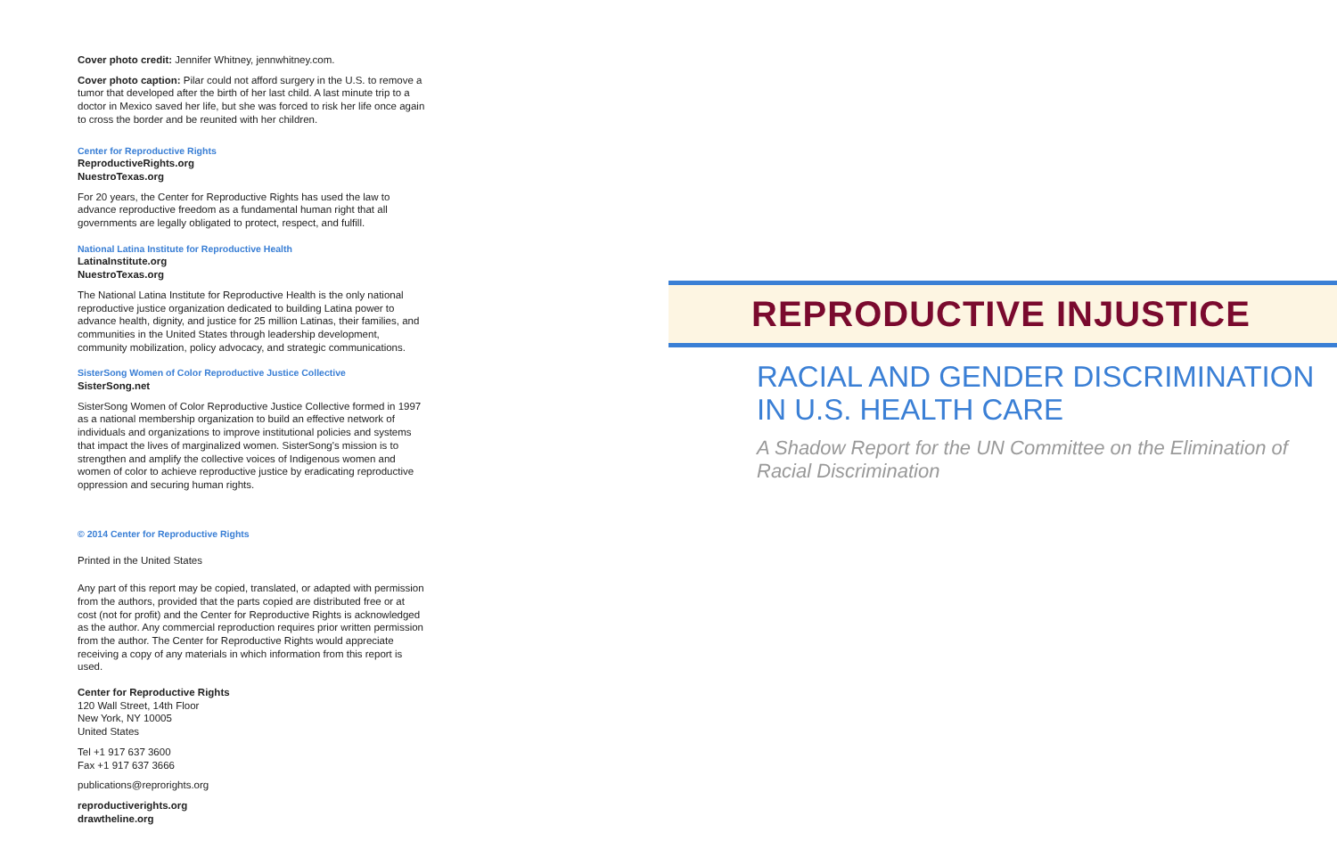Cover photo credit: Jennifer Whitney, jennwhitney.com.
Cover photo caption: Pilar could not afford surgery in the U.S. to remove a tumor that developed after the birth of her last child. A last minute trip to a doctor in Mexico saved her life, but she was forced to risk her life once again to cross the border and be reunited with her children.
Center for Reproductive Rights
ReproductiveRights.org
NuestroTexas.org
For 20 years, the Center for Reproductive Rights has used the law to advance reproductive freedom as a fundamental human right that all governments are legally obligated to protect, respect, and fulfill.
National Latina Institute for Reproductive Health
LatinaInstitute.org
NuestroTexas.org
The National Latina Institute for Reproductive Health is the only national reproductive justice organization dedicated to building Latina power to advance health, dignity, and justice for 25 million Latinas, their families, and communities in the United States through leadership development, community mobilization, policy advocacy, and strategic communications.
SisterSong Women of Color Reproductive Justice Collective
SisterSong.net
SisterSong Women of Color Reproductive Justice Collective formed in 1997 as a national membership organization to build an effective network of individuals and organizations to improve institutional policies and systems that impact the lives of marginalized women. SisterSong's mission is to strengthen and amplify the collective voices of Indigenous women and women of color to achieve reproductive justice by eradicating reproductive oppression and securing human rights.
© 2014 Center for Reproductive Rights
Printed in the United States
Any part of this report may be copied, translated, or adapted with permission from the authors, provided that the parts copied are distributed free or at cost (not for profit) and the Center for Reproductive Rights is acknowledged as the author. Any commercial reproduction requires prior written permission from the author. The Center for Reproductive Rights would appreciate receiving a copy of any materials in which information from this report is used.
Center for Reproductive Rights
120 Wall Street, 14th Floor
New York, NY 10005
United States
Tel +1 917 637 3600
Fax +1 917 637 3666
publications@reprorights.org
reproductiverights.org
drawtheline.org
REPRODUCTIVE INJUSTICE
RACIAL AND GENDER DISCRIMINATION IN U.S. HEALTH CARE
A Shadow Report for the UN Committee on the Elimination of Racial Discrimination